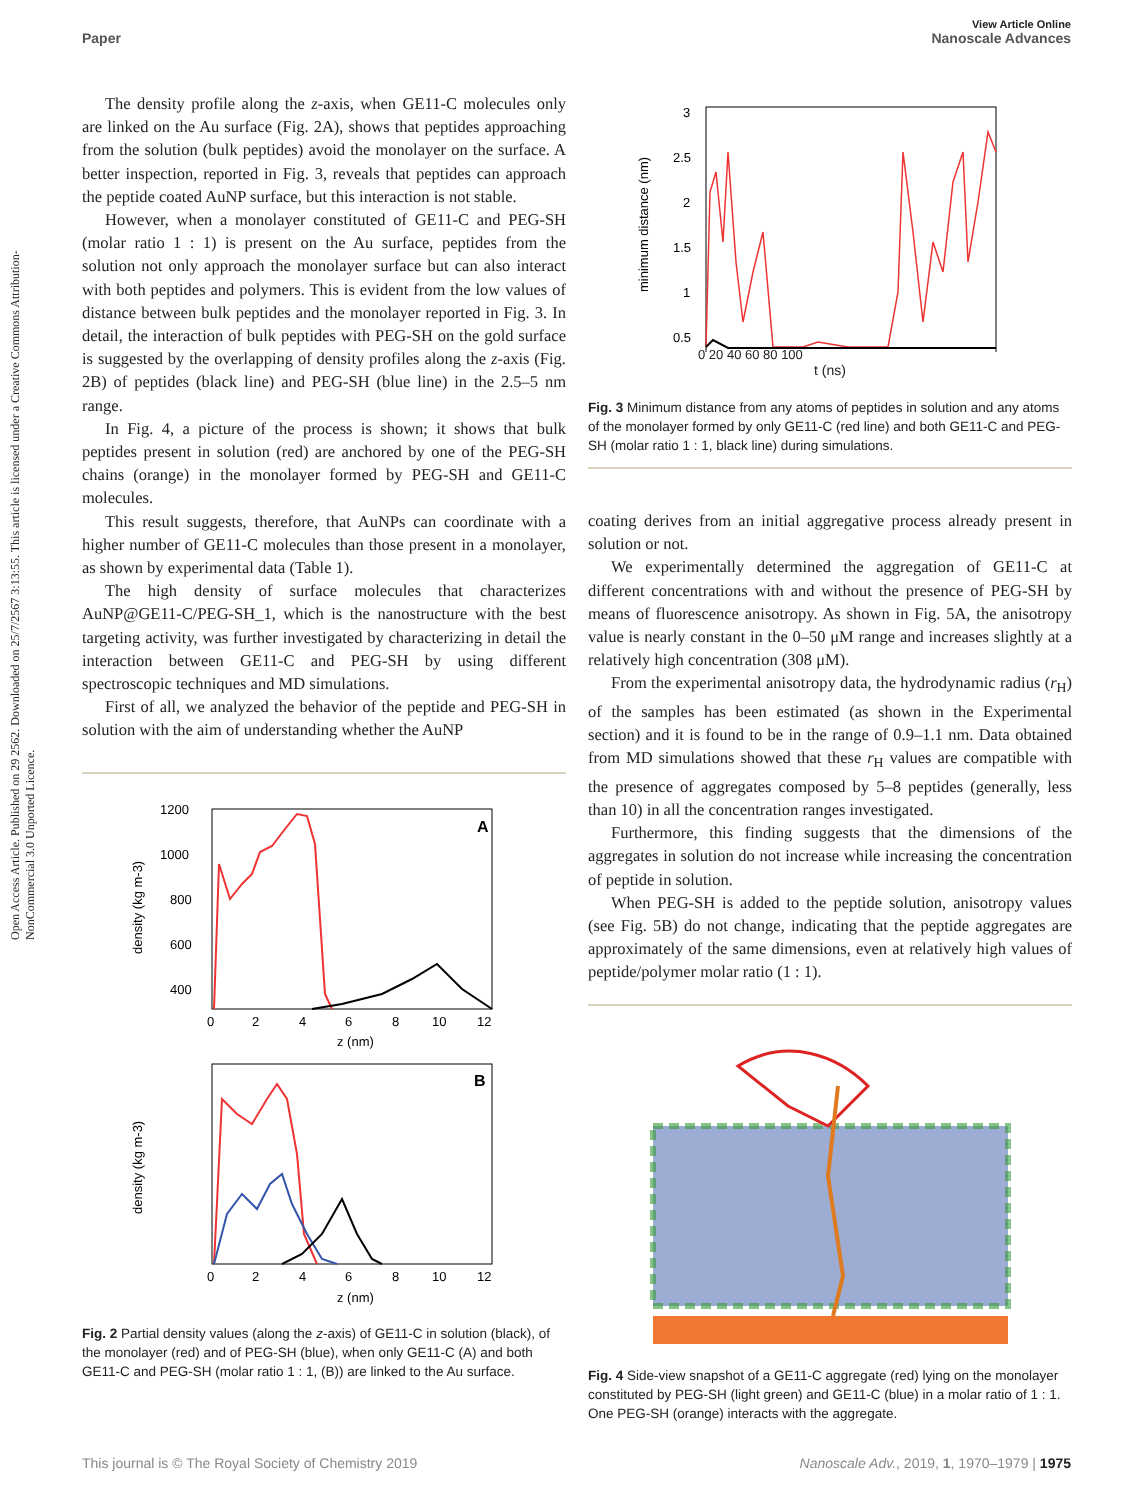Open Access Article. Published on 29 2562. Downloaded on 25/7/2567 3:13:55. This article is licensed under a Creative Commons Attribution-NonCommercial 3.0 Unported Licence.
View Article Online
Paper Nanoscale Advances
The density profile along the z-axis, when GE11-C molecules only are linked on the Au surface (Fig. 2A), shows that peptides approaching from the solution (bulk peptides) avoid the monolayer on the surface. A better inspection, reported in Fig. 3, reveals that peptides can approach the peptide coated AuNP surface, but this interaction is not stable.
However, when a monolayer constituted of GE11-C and PEG-SH (molar ratio 1 : 1) is present on the Au surface, peptides from the solution not only approach the monolayer surface but can also interact with both peptides and polymers. This is evident from the low values of distance between bulk peptides and the monolayer reported in Fig. 3. In detail, the interaction of bulk peptides with PEG-SH on the gold surface is suggested by the overlapping of density profiles along the z-axis (Fig. 2B) of peptides (black line) and PEG-SH (blue line) in the 2.5–5 nm range.
In Fig. 4, a picture of the process is shown; it shows that bulk peptides present in solution (red) are anchored by one of the PEG-SH chains (orange) in the monolayer formed by PEG-SH and GE11-C molecules.
This result suggests, therefore, that AuNPs can coordinate with a higher number of GE11-C molecules than those present in a monolayer, as shown by experimental data (Table 1).
The high density of surface molecules that characterizes AuNP@GE11-C/PEG-SH_1, which is the nanostructure with the best targeting activity, was further investigated by characterizing in detail the interaction between GE11-C and PEG-SH by using different spectroscopic techniques and MD simulations.
First of all, we analyzed the behavior of the peptide and PEG-SH in solution with the aim of understanding whether the AuNP
A
1200
1000
800
600
400
0
2
4
6
8
10
12
z (nm)
density (kg m-3)
B
0
2
4
6
8
10
12
z (nm)
density (kg m-3)
Fig. 2 Partial density values (along the z-axis) of GE11-C in solution (black), of the monolayer (red) and of PEG-SH (blue), when only GE11-C (A) and both GE11-C and PEG-SH (molar ratio 1 : 1, (B)) are linked to the Au surface.
3
2.5
2
1.5
1
0.5
minimum distance (nm)
0 20 40 60 80 100
t (ns)
Fig. 3 Minimum distance from any atoms of peptides in solution and any atoms of the monolayer formed by only GE11-C (red line) and both GE11-C and PEG-SH (molar ratio 1 : 1, black line) during simulations.
coating derives from an initial aggregative process already present in solution or not.
We experimentally determined the aggregation of GE11-C at different concentrations with and without the presence of PEG-SH by means of fluorescence anisotropy. As shown in Fig. 5A, the anisotropy value is nearly constant in the 0–50 μM range and increases slightly at a relatively high concentration (308 μM).
From the experimental anisotropy data, the hydrodynamic radius (r<sub>H</sub>) of the samples has been estimated (as shown in the Experimental section) and it is found to be in the range of 0.9–1.1 nm. Data obtained from MD simulations showed that these r<sub>H</sub> values are compatible with the presence of aggregates composed by 5–8 peptides (generally, less than 10) in all the concentration ranges investigated.
Furthermore, this finding suggests that the dimensions of the aggregates in solution do not increase while increasing the concentration of peptide in solution.
When PEG-SH is added to the peptide solution, anisotropy values (see Fig. 5B) do not change, indicating that the peptide aggregates are approximately of the same dimensions, even at relatively high values of peptide/polymer molar ratio (1 : 1).
Fig. 4 Side-view snapshot of a GE11-C aggregate (red) lying on the monolayer constituted by PEG-SH (light green) and GE11-C (blue) in a molar ratio of 1 : 1. One PEG-SH (orange) interacts with the aggregate.
This journal is © The Royal Society of Chemistry 2019 Nanoscale Adv., 2019, 1, 1970–1979 | 1975